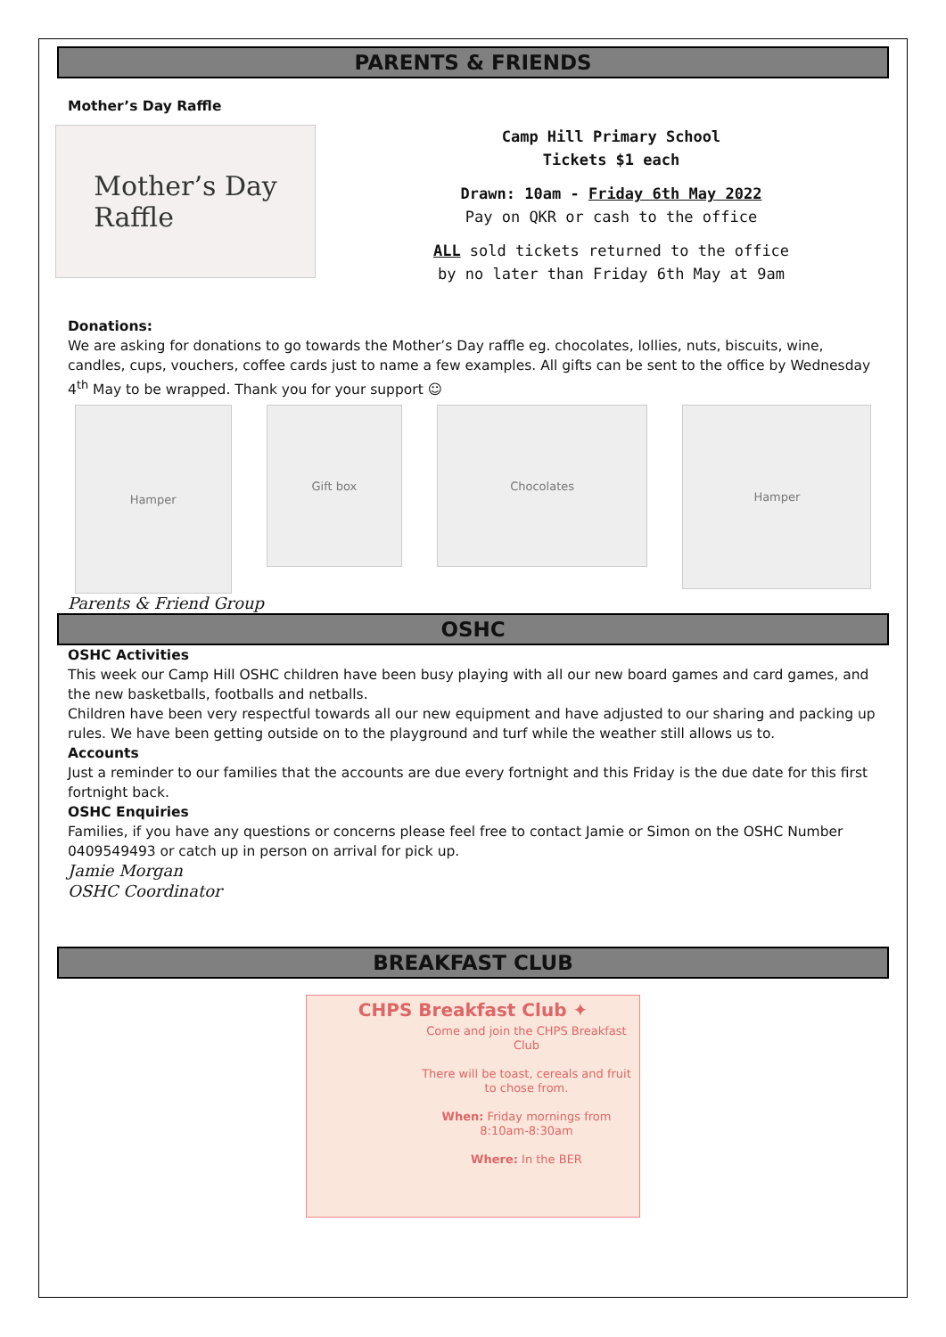PARENTS & FRIENDS
Mother’s Day Raffle
Mother’s Day
Raffle
Camp Hill Primary School
Tickets $1 each
Drawn: 10am - Friday 6th May 2022
Pay on QKR or cash to the office
ALL sold tickets returned to the office
by no later than Friday 6th May at 9am
Donations:
We are asking for donations to go towards the Mother’s Day raffle eg. chocolates, lollies, nuts, biscuits, wine, candles, cups, vouchers, coffee cards just to name a few examples. All gifts can be sent to the office by Wednesday 4<sup>th</sup> May to be wrapped. Thank you for your support ☺
Hamper
Gift box Chocolates
Hamper
Parents & Friend Group
OSHC
OSHC Activities
This week our Camp Hill OSHC children have been busy playing with all our new board games and card games, and the new basketballs, footballs and netballs.
Children have been very respectful towards all our new equipment and have adjusted to our sharing and packing up rules. We have been getting outside on to the playground and turf while the weather still allows us to.
Accounts
Just a reminder to our families that the accounts are due every fortnight and this Friday is the due date for this first fortnight back.
OSHC Enquiries
Families, if you have any questions or concerns please feel free to contact Jamie or Simon on the OSHC Number 0409549493 or catch up in person on arrival for pick up.
Jamie Morgan
OSHC Coordinator
BREAKFAST CLUB
CHPS Breakfast Club ✦
Come and join the CHPS Breakfast Club
There will be toast, cereals and fruit to chose from.
When: Friday mornings from 8:10am-8:30am
Where: In the BER